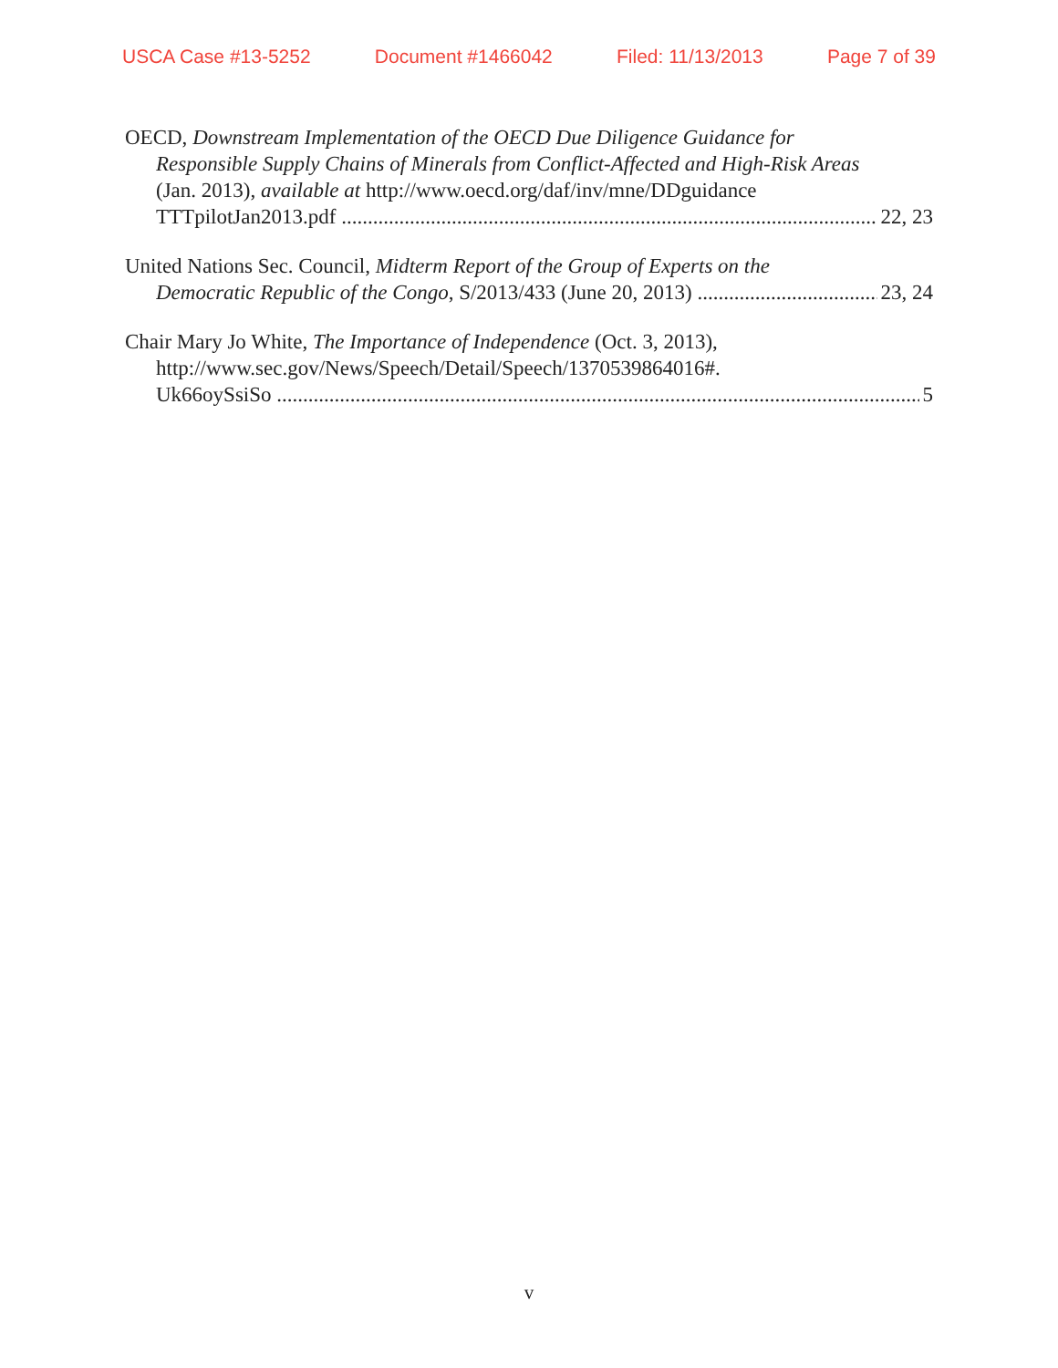USCA Case #13-5252 Document #1466042 Filed: 11/13/2013 Page 7 of 39
OECD, Downstream Implementation of the OECD Due Diligence Guidance for
Responsible Supply Chains of Minerals from Conflict-Affected and High-Risk Areas
(Jan. 2013), available at http://www.oecd.org/daf/inv/mne/DDguidance
TTTpilotJan2013.pdf 22, 23
United Nations Sec. Council, Midterm Report of the Group of Experts on the
Democratic Republic of the Congo, S/2013/433 (June 20, 2013) 23, 24
Chair Mary Jo White, The Importance of Independence (Oct. 3, 2013),
http://www.sec.gov/News/Speech/Detail/Speech/1370539864016#.
Uk66oySsiSo 5
v